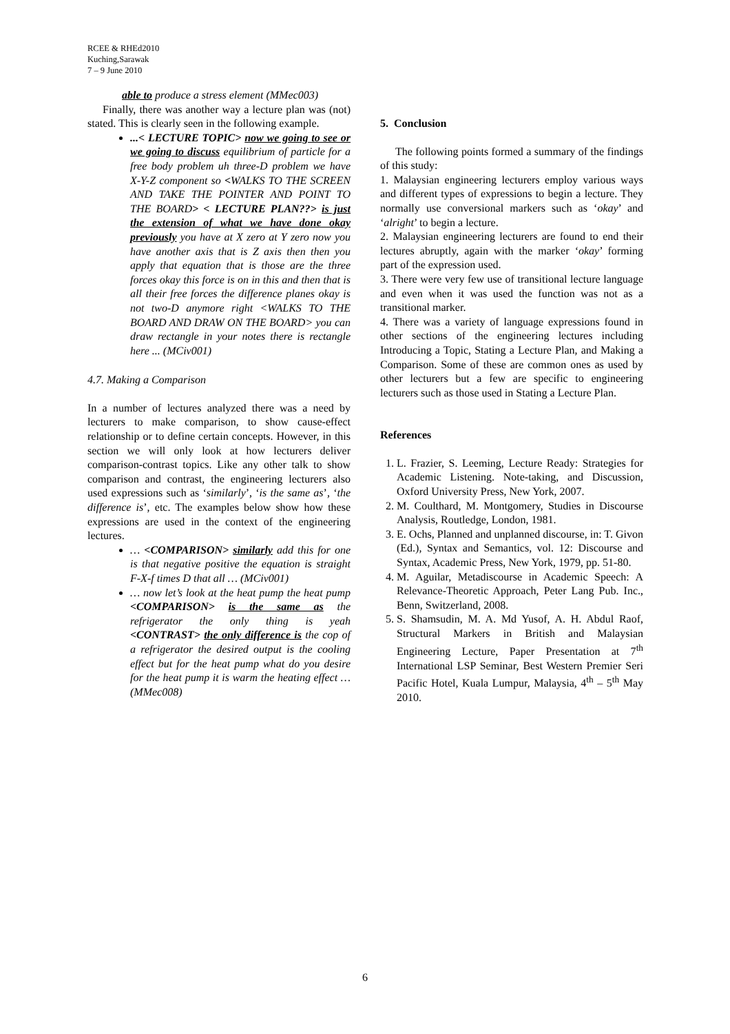RCEE & RHEd2010
Kuching,Sarawak
7 – 9 June 2010
able to produce a stress element (MMec003)
Finally, there was another way a lecture plan was (not) stated. This is clearly seen in the following example.
...< LECTURE TOPIC> now we going to see or we going to discuss equilibrium of particle for a free body problem uh three-D problem we have X-Y-Z component so <WALKS TO THE SCREEN AND TAKE THE POINTER AND POINT TO THE BOARD> < LECTURE PLAN??> is just the extension of what we have done okay previously you have at X zero at Y zero now you have another axis that is Z axis then then you apply that equation that is those are the three forces okay this force is on in this and then that is all their free forces the difference planes okay is not two-D anymore right <WALKS TO THE BOARD AND DRAW ON THE BOARD> you can draw rectangle in your notes there is rectangle here ... (MCiv001)
4.7. Making a Comparison
In a number of lectures analyzed there was a need by lecturers to make comparison, to show cause-effect relationship or to define certain concepts. However, in this section we will only look at how lecturers deliver comparison-contrast topics. Like any other talk to show comparison and contrast, the engineering lecturers also used expressions such as ‘similarly’, ‘is the same as’, ‘the difference is’, etc. The examples below show how these expressions are used in the context of the engineering lectures.
… <COMPARISON> similarly add this for one is that negative positive the equation is straight F-X-f times D that all … (MCiv001)
… now let’s look at the heat pump the heat pump <COMPARISON> is the same as the refrigerator the only thing is yeah <CONTRAST> the only difference is the cop of a refrigerator the desired output is the cooling effect but for the heat pump what do you desire for the heat pump it is warm the heating effect … (MMec008)
5. Conclusion
The following points formed a summary of the findings of this study:
1. Malaysian engineering lecturers employ various ways and different types of expressions to begin a lecture. They normally use conversional markers such as ‘okay’ and ‘alright’ to begin a lecture.
2. Malaysian engineering lecturers are found to end their lectures abruptly, again with the marker ‘okay’ forming part of the expression used.
3. There were very few use of transitional lecture language and even when it was used the function was not as a transitional marker.
4. There was a variety of language expressions found in other sections of the engineering lectures including Introducing a Topic, Stating a Lecture Plan, and Making a Comparison. Some of these are common ones as used by other lecturers but a few are specific to engineering lecturers such as those used in Stating a Lecture Plan.
References
1. L. Frazier, S. Leeming, Lecture Ready: Strategies for Academic Listening. Note-taking, and Discussion, Oxford University Press, New York, 2007.
2. M. Coulthard, M. Montgomery, Studies in Discourse Analysis, Routledge, London, 1981.
3. E. Ochs, Planned and unplanned discourse, in: T. Givon (Ed.), Syntax and Semantics, vol. 12: Discourse and Syntax, Academic Press, New York, 1979, pp. 51-80.
4. M. Aguilar, Metadiscourse in Academic Speech: A Relevance-Theoretic Approach, Peter Lang Pub. Inc., Benn, Switzerland, 2008.
5. S. Shamsudin, M. A. Md Yusof, A. H. Abdul Raof, Structural Markers in British and Malaysian Engineering Lecture, Paper Presentation at 7<sup>th</sup> International LSP Seminar, Best Western Premier Seri Pacific Hotel, Kuala Lumpur, Malaysia, 4<sup>th</sup> – 5<sup>th</sup> May 2010.
6